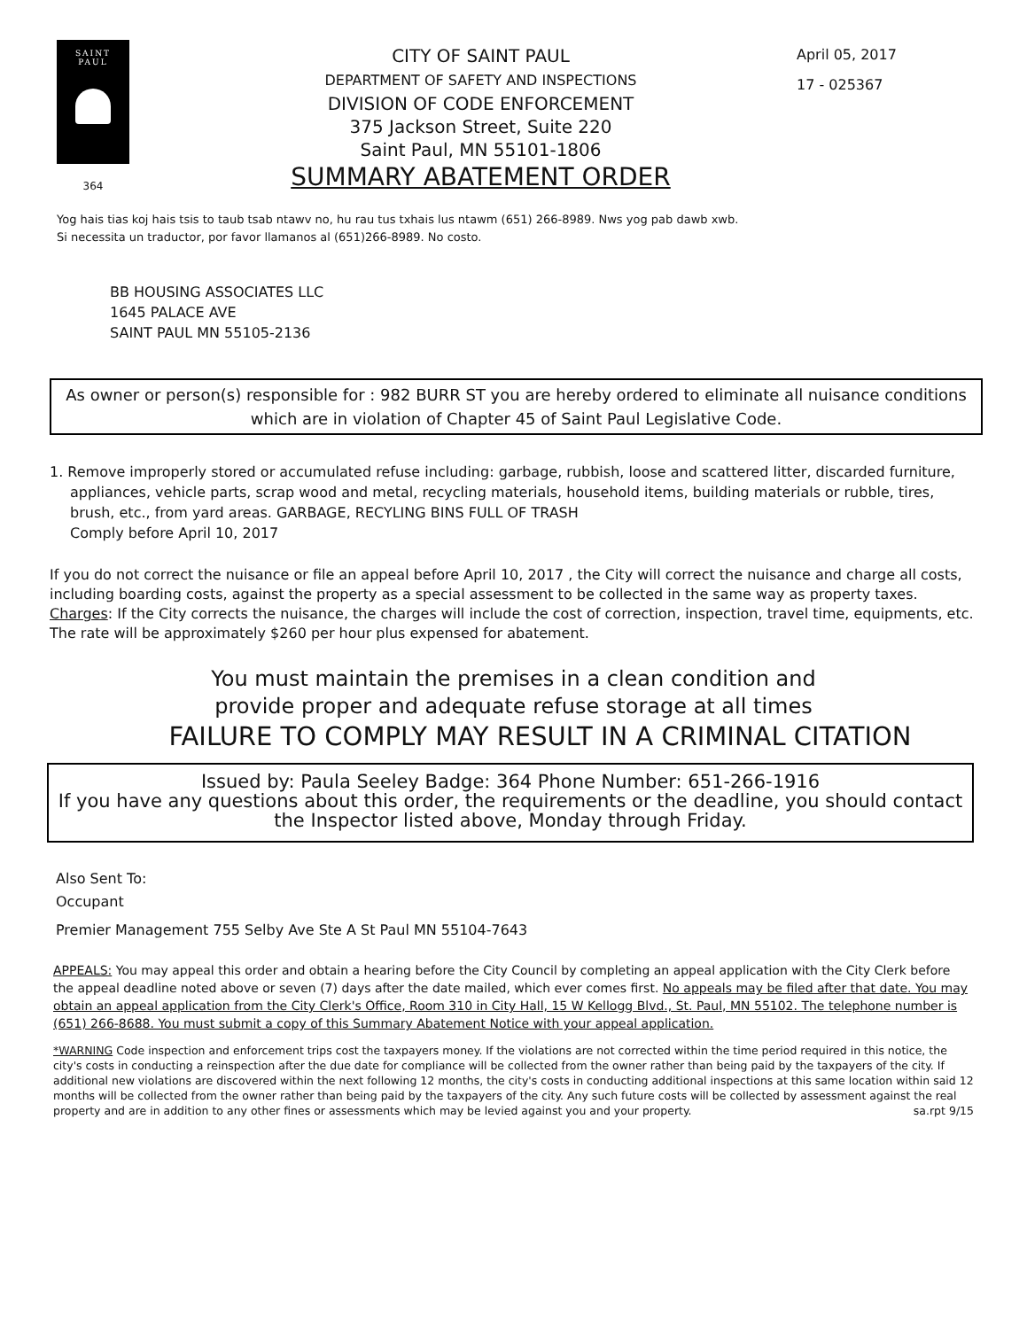SAINT
PAUL
364
CITY OF SAINT PAUL
DEPARTMENT OF SAFETY AND INSPECTIONS
DIVISION OF CODE ENFORCEMENT
375 Jackson Street, Suite 220
Saint Paul, MN 55101-1806
SUMMARY ABATEMENT ORDER
April 05, 2017
17 - 025367
Yog hais tias koj hais tsis to taub tsab ntawv no, hu rau tus txhais lus ntawm (651) 266-8989. Nws yog pab dawb xwb.
Si necessita un traductor, por favor llamanos al (651)266-8989. No costo.
BB HOUSING ASSOCIATES LLC
1645 PALACE AVE
SAINT PAUL MN 55105-2136
As owner or person(s) responsible for : 982 BURR ST you are hereby ordered to eliminate all nuisance conditions which are in violation of Chapter 45 of Saint Paul Legislative Code.
1. Remove improperly stored or accumulated refuse including: garbage, rubbish, loose and scattered litter, discarded furniture, appliances, vehicle parts, scrap wood and metal, recycling materials, household items, building materials or rubble, tires, brush, etc., from yard areas. GARBAGE, RECYLING BINS FULL OF TRASH
Comply before April 10, 2017
If you do not correct the nuisance or file an appeal before April 10, 2017 , the City will correct the nuisance and charge all costs, including boarding costs, against the property as a special assessment to be collected in the same way as property taxes.
Charges: If the City corrects the nuisance, the charges will include the cost of correction, inspection, travel time, equipments, etc. The rate will be approximately $260 per hour plus expensed for abatement.
You must maintain the premises in a clean condition and
provide proper and adequate refuse storage at all times
FAILURE TO COMPLY MAY RESULT IN A CRIMINAL CITATION
Issued by: Paula Seeley Badge: 364 Phone Number: 651-266-1916
If you have any questions about this order, the requirements or the deadline, you should contact the Inspector listed above, Monday through Friday.
Also Sent To:
Occupant
Premier Management 755 Selby Ave Ste A St Paul MN 55104-7643
APPEALS: You may appeal this order and obtain a hearing before the City Council by completing an appeal application with the City Clerk before the appeal deadline noted above or seven (7) days after the date mailed, which ever comes first. No appeals may be filed after that date. You may obtain an appeal application from the City Clerk's Office, Room 310 in City Hall, 15 W Kellogg Blvd., St. Paul, MN 55102. The telephone number is (651) 266-8688. You must submit a copy of this Summary Abatement Notice with your appeal application.
*WARNING Code inspection and enforcement trips cost the taxpayers money. If the violations are not corrected within the time period required in this notice, the city's costs in conducting a reinspection after the due date for compliance will be collected from the owner rather than being paid by the taxpayers of the city. If additional new violations are discovered within the next following 12 months, the city's costs in conducting additional inspections at this same location within said 12 months will be collected from the owner rather than being paid by the taxpayers of the city. Any such future costs will be collected by assessment against the real property and are in addition to any other fines or assessments which may be levied against you and your property. sa.rpt 9/15